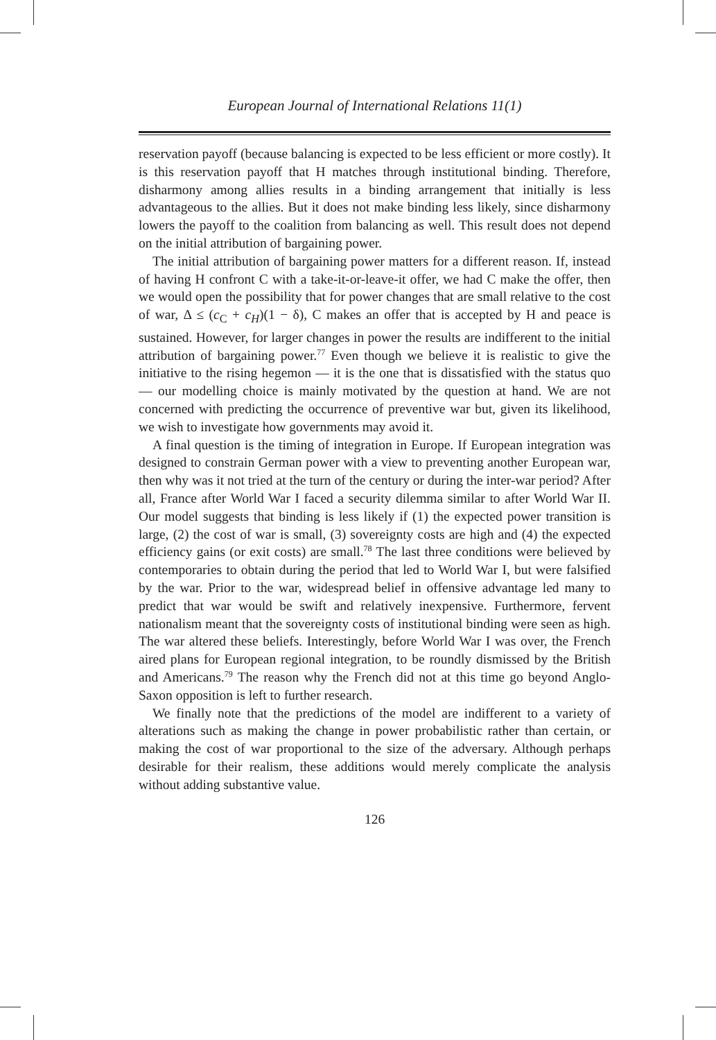European Journal of International Relations 11(1)
reservation payoff (because balancing is expected to be less efficient or more costly). It is this reservation payoff that H matches through institutional binding. Therefore, disharmony among allies results in a binding arrangement that initially is less advantageous to the allies. But it does not make binding less likely, since disharmony lowers the payoff to the coalition from balancing as well. This result does not depend on the initial attribution of bargaining power.
The initial attribution of bargaining power matters for a different reason. If, instead of having H confront C with a take-it-or-leave-it offer, we had C make the offer, then we would open the possibility that for power changes that are small relative to the cost of war, Δ ≤ (c<sub>C</sub> + c<sub>H</sub>)(1 − δ), C makes an offer that is accepted by H and peace is sustained. However, for larger changes in power the results are indifferent to the initial attribution of bargaining power.<sup>77</sup> Even though we believe it is realistic to give the initiative to the rising hegemon — it is the one that is dissatisfied with the status quo — our modelling choice is mainly motivated by the question at hand. We are not concerned with predicting the occurrence of preventive war but, given its likelihood, we wish to investigate how governments may avoid it.
A final question is the timing of integration in Europe. If European integration was designed to constrain German power with a view to preventing another European war, then why was it not tried at the turn of the century or during the inter-war period? After all, France after World War I faced a security dilemma similar to after World War II. Our model suggests that binding is less likely if (1) the expected power transition is large, (2) the cost of war is small, (3) sovereignty costs are high and (4) the expected efficiency gains (or exit costs) are small.<sup>78</sup> The last three conditions were believed by contemporaries to obtain during the period that led to World War I, but were falsified by the war. Prior to the war, widespread belief in offensive advantage led many to predict that war would be swift and relatively inexpensive. Furthermore, fervent nationalism meant that the sovereignty costs of institutional binding were seen as high. The war altered these beliefs. Interestingly, before World War I was over, the French aired plans for European regional integration, to be roundly dismissed by the British and Americans.<sup>79</sup> The reason why the French did not at this time go beyond Anglo-Saxon opposition is left to further research.
We finally note that the predictions of the model are indifferent to a variety of alterations such as making the change in power probabilistic rather than certain, or making the cost of war proportional to the size of the adversary. Although perhaps desirable for their realism, these additions would merely complicate the analysis without adding substantive value.
126